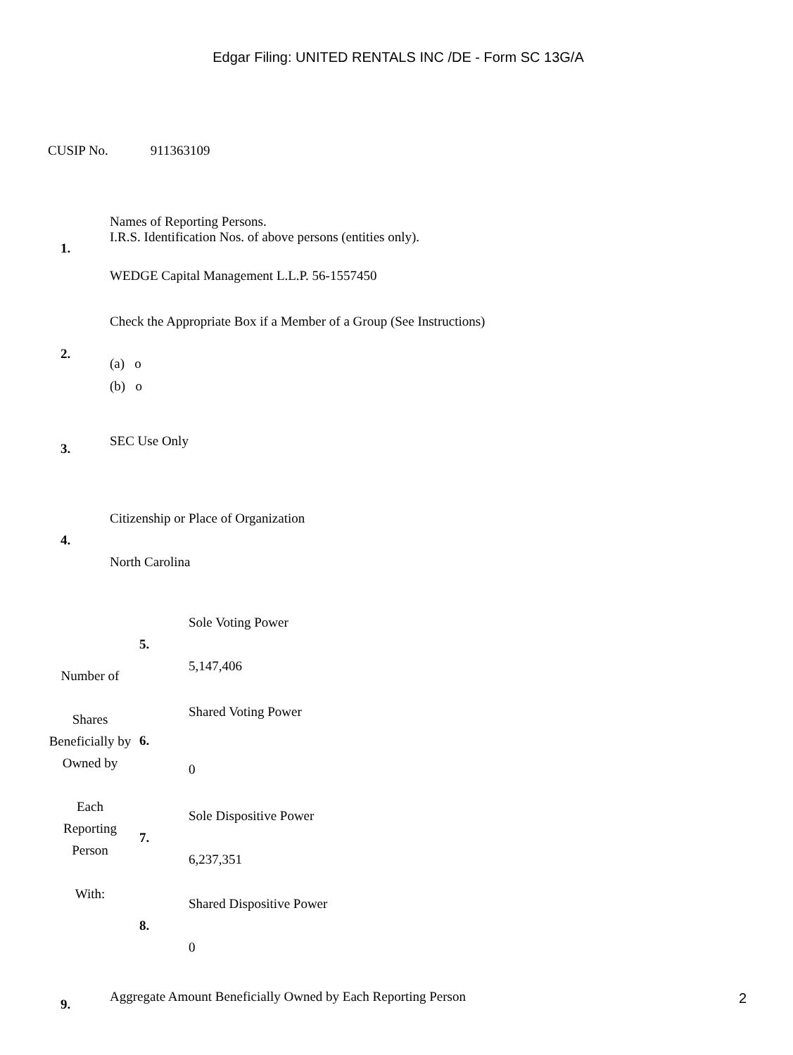Edgar Filing: UNITED RENTALS INC /DE - Form SC 13G/A
CUSIP No. 911363109
| 1. | Names of Reporting Persons. I.R.S. Identification Nos. of above persons (entities only). WEDGE Capital Management L.L.P. 56-1557450 |
| 2. | Check the Appropriate Box if a Member of a Group (See Instructions) (a) o (b) o |
| 3. | SEC Use Only |
| 4. | Citizenship or Place of Organization North Carolina |
| Number of Shares Beneficially by Owned by Each Reporting Person With: | 5. | Sole Voting Power 5,147,406 |
| | 6. | Shared Voting Power 0 |
| | 7. | Sole Dispositive Power 6,237,351 |
| | 8. | Shared Dispositive Power 0 |
| 9. | Aggregate Amount Beneficially Owned by Each Reporting Person |
2